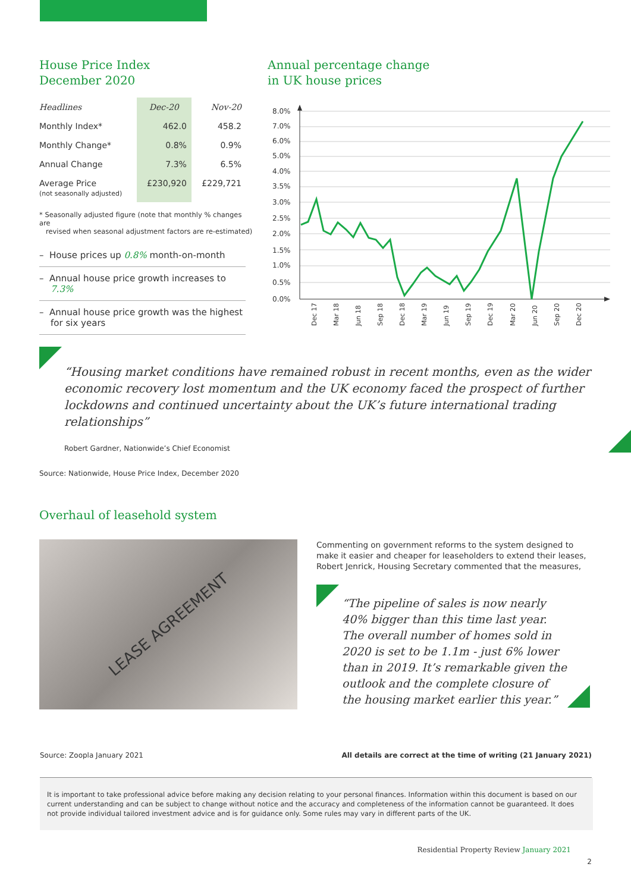House Price Index
December 2020
| Headlines | Dec-20 | Nov-20 |
| --- | --- | --- |
| Monthly Index* | 462.0 | 458.2 |
| Monthly Change* | 0.8% | 0.9% |
| Annual Change | 7.3% | 6.5% |
| Average Price (not seasonally adjusted) | £230,920 | £229,721 |
* Seasonally adjusted figure (note that monthly % changes are
revised when seasonal adjustment factors are re-estimated)
– House prices up 0.8% month-on-month
– Annual house price growth increases to
7.3%
– Annual house price growth was the highest
for six years
Annual percentage change
in UK house prices
8.0%
7.0%
6.0%
5.0%
4.0%
3.5%
3.0%
2.5%
2.0%
1.5%
1.0%
0.5%
0.0%
Dec 17
Mar 18
Jun 18
Sep 18
Dec 18
Mar 19
Jun 19
Sep 19
Dec 19
Mar 20
Jun 20
Sep 20
Dec 20
“Housing market conditions have remained robust in recent months, even as the wider economic recovery lost momentum and the UK economy faced the prospect of further lockdowns and continued uncertainty about the UK’s future international trading relationships”
Robert Gardner, Nationwide’s Chief Economist
Source: Nationwide, House Price Index, December 2020
Overhaul of leasehold system
LEASE AGREEMENT
Commenting on government reforms to the system designed to make it easier and cheaper for leaseholders to extend their leases, Robert Jenrick, Housing Secretary commented that the measures,
“The pipeline of sales is now nearly 40% bigger than this time last year. The overall number of homes sold in 2020 is set to be 1.1m - just 6% lower than in 2019. It’s remarkable given the outlook and the complete closure of the housing market earlier this year.”
Source: Zoopla January 2021 All details are correct at the time of writing (21 January 2021)
It is important to take professional advice before making any decision relating to your personal finances. Information within this document is based on our current understanding and can be subject to change without notice and the accuracy and completeness of the information cannot be guaranteed. It does not provide individual tailored investment advice and is for guidance only. Some rules may vary in different parts of the UK.
Residential Property Review January 2021
2